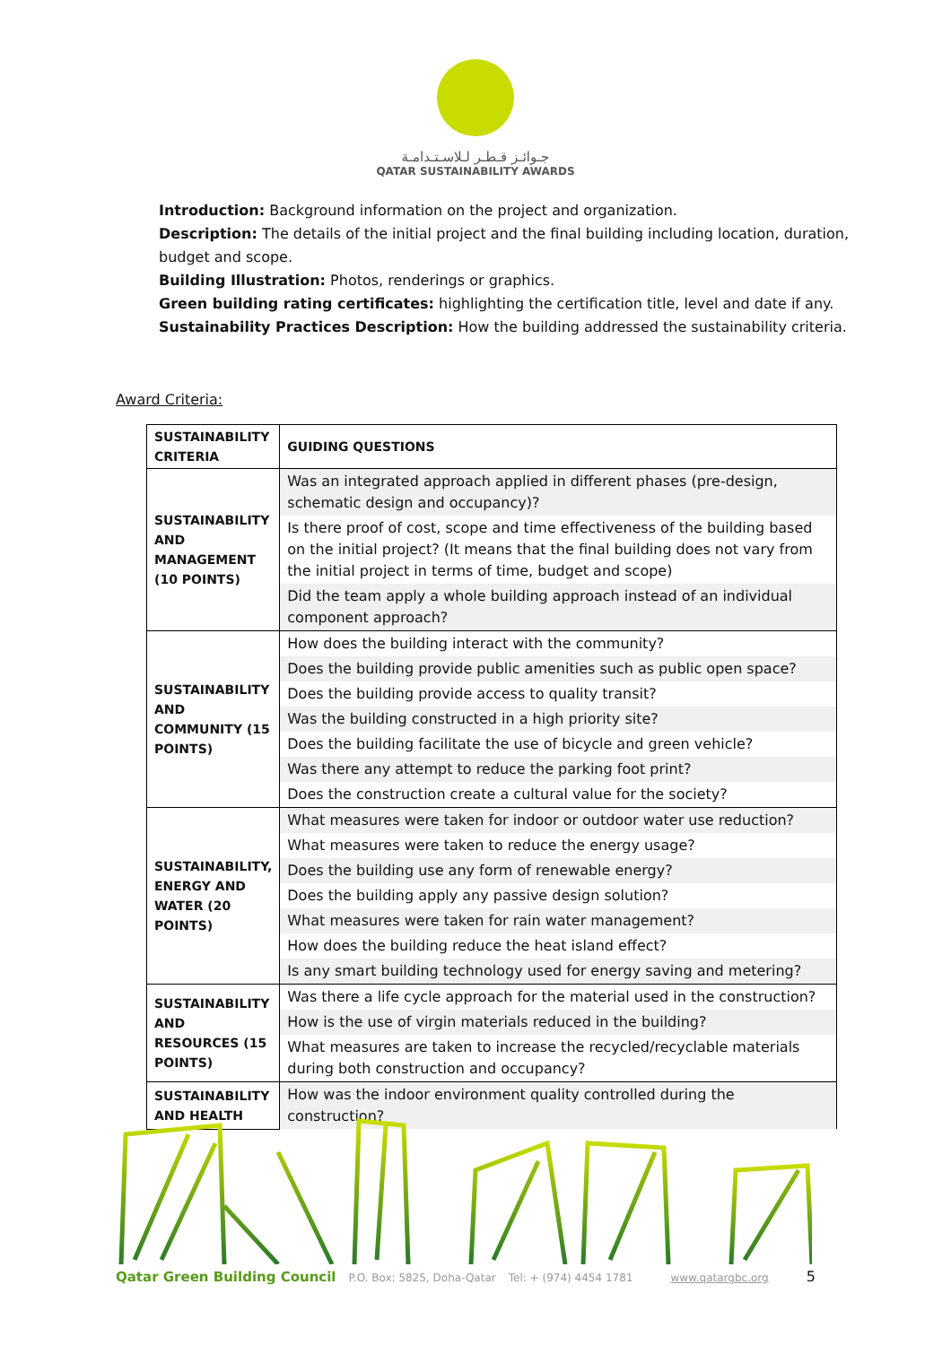جـوائـز قـطـر لـلاسـتـدامـة
QATAR SUSTAINABILITY AWARDS
Introduction: Background information on the project and organization.
Description: The details of the initial project and the final building including location, duration, budget and scope.
Building Illustration: Photos, renderings or graphics.
Green building rating certificates: highlighting the certification title, level and date if any.
Sustainability Practices Description: How the building addressed the sustainability criteria.
Award Criteria:
| SUSTAINABILITY CRITERIA | GUIDING QUESTIONS |
| --- | --- |
| SUSTAINABILITY AND MANAGEMENT (10 POINTS) | Was an integrated approach applied in different phases (pre-design, schematic design and occupancy)? |
| | Is there proof of cost, scope and time effectiveness of the building based on the initial project? (It means that the final building does not vary from the initial project in terms of time, budget and scope) |
| | Did the team apply a whole building approach instead of an individual component approach? |
| SUSTAINABILITY AND COMMUNITY (15 POINTS) | How does the building interact with the community? |
| | Does the building provide public amenities such as public open space? |
| | Does the building provide access to quality transit? |
| | Was the building constructed in a high priority site? |
| | Does the building facilitate the use of bicycle and green vehicle? |
| | Was there any attempt to reduce the parking foot print? |
| | Does the construction create a cultural value for the society? |
| SUSTAINABILITY, ENERGY AND WATER (20 POINTS) | What measures were taken for indoor or outdoor water use reduction? |
| | What measures were taken to reduce the energy usage? |
| | Does the building use any form of renewable energy? |
| | Does the building apply any passive design solution? |
| | What measures were taken for rain water management? |
| | How does the building reduce the heat island effect? |
| | Is any smart building technology used for energy saving and metering? |
| SUSTAINABILITY AND RESOURCES (15 POINTS) | Was there a life cycle approach for the material used in the construction? |
| | How is the use of virgin materials reduced in the building? |
| | What measures are taken to increase the recycled/recyclable materials during both construction and occupancy? |
| SUSTAINABILITY AND HEALTH | How was the indoor environment quality controlled during the construction? |
Qatar Green Building Council P.O. Box: 5825, Doha-Qatar Tel: + (974) 4454 1781 www.qatargbc.org 5